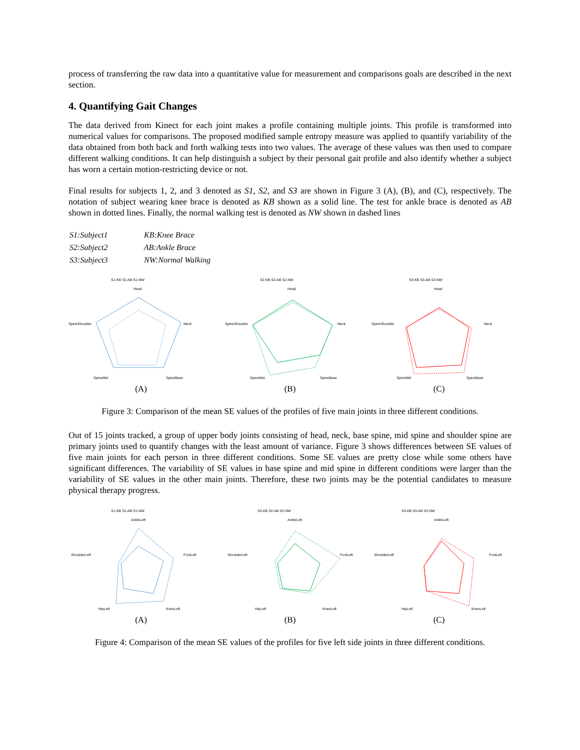process of transferring the raw data into a quantitative value for measurement and comparisons goals are described in the next section.
4. Quantifying Gait Changes
The data derived from Kinect for each joint makes a profile containing multiple joints. This profile is transformed into numerical values for comparisons. The proposed modified sample entropy measure was applied to quantify variability of the data obtained from both back and forth walking tests into two values. The average of these values was then used to compare different walking conditions. It can help distinguish a subject by their personal gait profile and also identify whether a subject has worn a certain motion-restricting device or not.
Final results for subjects 1, 2, and 3 denoted as S1, S2, and S3 are shown in Figure 3 (A), (B), and (C), respectively. The notation of subject wearing knee brace is denoted as KB shown as a solid line. The test for ankle brace is denoted as AB shown in dotted lines. Finally, the normal walking test is denoted as NW shown in dashed lines
S1:Subject1 KB:Knee Brace
S2:Subject2 AB:Ankle Brace
S3:Subject3 NW:Normal Walking
S1-KB S1-AB S1-NW
Head
Neck
SpineBase
SpineMid
SpineShoulder
(A)
S2-KB S2-AB S2-NW
Head
Neck
SpineBase
SpineMid
SpineShoulder
(B)
S3-KB S3-AB S3-NW
Head
Neck
SpineBase
SpineMid
SpineShoulder
(C)
Figure 3: Comparison of the mean SE values of the profiles of five main joints in three different conditions.
Out of 15 joints tracked, a group of upper body joints consisting of head, neck, base spine, mid spine and shoulder spine are primary joints used to quantify changes with the least amount of variance. Figure 3 shows differences between SE values of five main joints for each person in three different conditions. Some SE values are pretty close while some others have significant differences. The variability of SE values in base spine and mid spine in different conditions were larger than the variability of SE values in the other main joints. Therefore, these two joints may be the potential candidates to measure physical therapy progress.
S1-KB S1-AB S1-NW
AnkleLeft
FootLeft
KneeLeft
HipLeft
ShoulderLeft
(A)
S2-KB S2-AB S2-NW
AnkleLeft
FootLeft
KneeLeft
HipLeft
ShoulderLeft
(B)
S3-KB S3-AB S3-NW
AnkleLeft
FootLeft
KneeLeft
HipLeft
ShoulderLeft
(C)
Figure 4: Comparison of the mean SE values of the profiles for five left side joints in three different conditions.